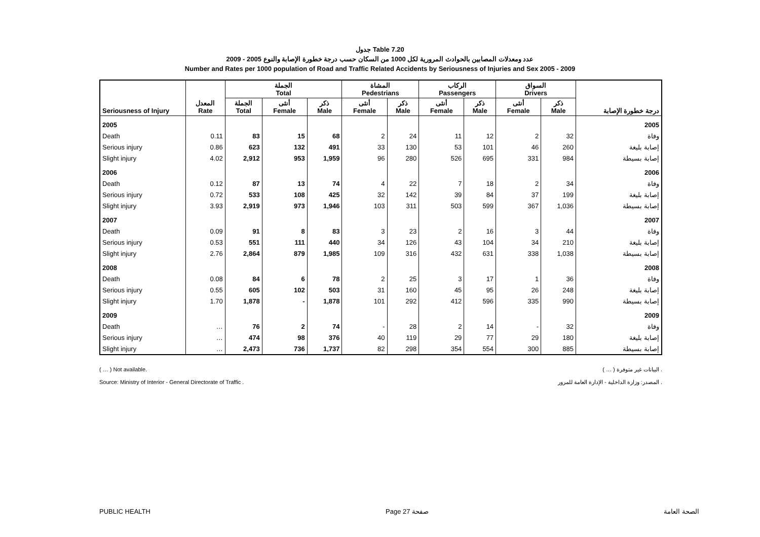جدول Table 7.20
عدد ومعدلات المصابين بالحوادث المرورية لكل 1000 من السكان حسب درجة خطورة الإصابة والنوع 2005 - 2009
Number and Rates per 1000 population of Road and Traffic Related Accidents by Seriousness of Injuries and Sex 2005 - 2009
| Seriousness of Injury | المعدل Rate | الجملة Total | | | المشاة Pedestrians | | الركاب Passengers | | السواق Drivers | | درجة خطورة الإصابة |
| --- | --- | --- | --- | --- | --- | --- | --- | --- | --- | --- | --- |
| | | الجملة Total | أنثى Female | ذكر Male | أنثى Female | ذكر Male | أنثى Female | ذكر Male | أنثى Female | ذكر Male | |
| 2005 | | | | | | | | | | | 2005 |
| Death | 0.11 | 83 | 15 | 68 | 2 | 24 | 11 | 12 | 2 | 32 | وفاة |
| Serious injury | 0.86 | 623 | 132 | 491 | 33 | 130 | 53 | 101 | 46 | 260 | إصابة بليغة |
| Slight injury | 4.02 | 2,912 | 953 | 1,959 | 96 | 280 | 526 | 695 | 331 | 984 | إصابة بسيطة |
| 2006 | | | | | | | | | | | 2006 |
| Death | 0.12 | 87 | 13 | 74 | 4 | 22 | 7 | 18 | 2 | 34 | وفاة |
| Serious injury | 0.72 | 533 | 108 | 425 | 32 | 142 | 39 | 84 | 37 | 199 | إصابة بليغة |
| Slight injury | 3.93 | 2,919 | 973 | 1,946 | 103 | 311 | 503 | 599 | 367 | 1,036 | إصابة بسيطة |
| 2007 | | | | | | | | | | | 2007 |
| Death | 0.09 | 91 | 8 | 83 | 3 | 23 | 2 | 16 | 3 | 44 | وفاة |
| Serious injury | 0.53 | 551 | 111 | 440 | 34 | 126 | 43 | 104 | 34 | 210 | إصابة بليغة |
| Slight injury | 2.76 | 2,864 | 879 | 1,985 | 109 | 316 | 432 | 631 | 338 | 1,038 | إصابة بسيطة |
| 2008 | | | | | | | | | | | 2008 |
| Death | 0.08 | 84 | 6 | 78 | 2 | 25 | 3 | 17 | 1 | 36 | وفاة |
| Serious injury | 0.55 | 605 | 102 | 503 | 31 | 160 | 45 | 95 | 26 | 248 | إصابة بليغة |
| Slight injury | 1.70 | 1,878 | - | 1,878 | 101 | 292 | 412 | 596 | 335 | 990 | إصابة بسيطة |
| 2009 | | | | | | | | | | | 2009 |
| Death | … | 76 | 2 | 74 | - | 28 | 2 | 14 | - | 32 | وفاة |
| Serious injury | … | 474 | 98 | 376 | 40 | 119 | 29 | 77 | 29 | 180 | إصابة بليغة |
| Slight injury | … | 2,473 | 736 | 1,737 | 82 | 298 | 354 | 554 | 300 | 885 | إصابة بسيطة |
( … ) Not available. ( … ) البيانات غير متوفرة .
Source: Ministry of Interior - General Directorate of Traffic . المصدر: وزارة الداخلية - الإدارة العامة للمرور .
PUBLIC HEALTH Page 27 صفحة الصحة العامة